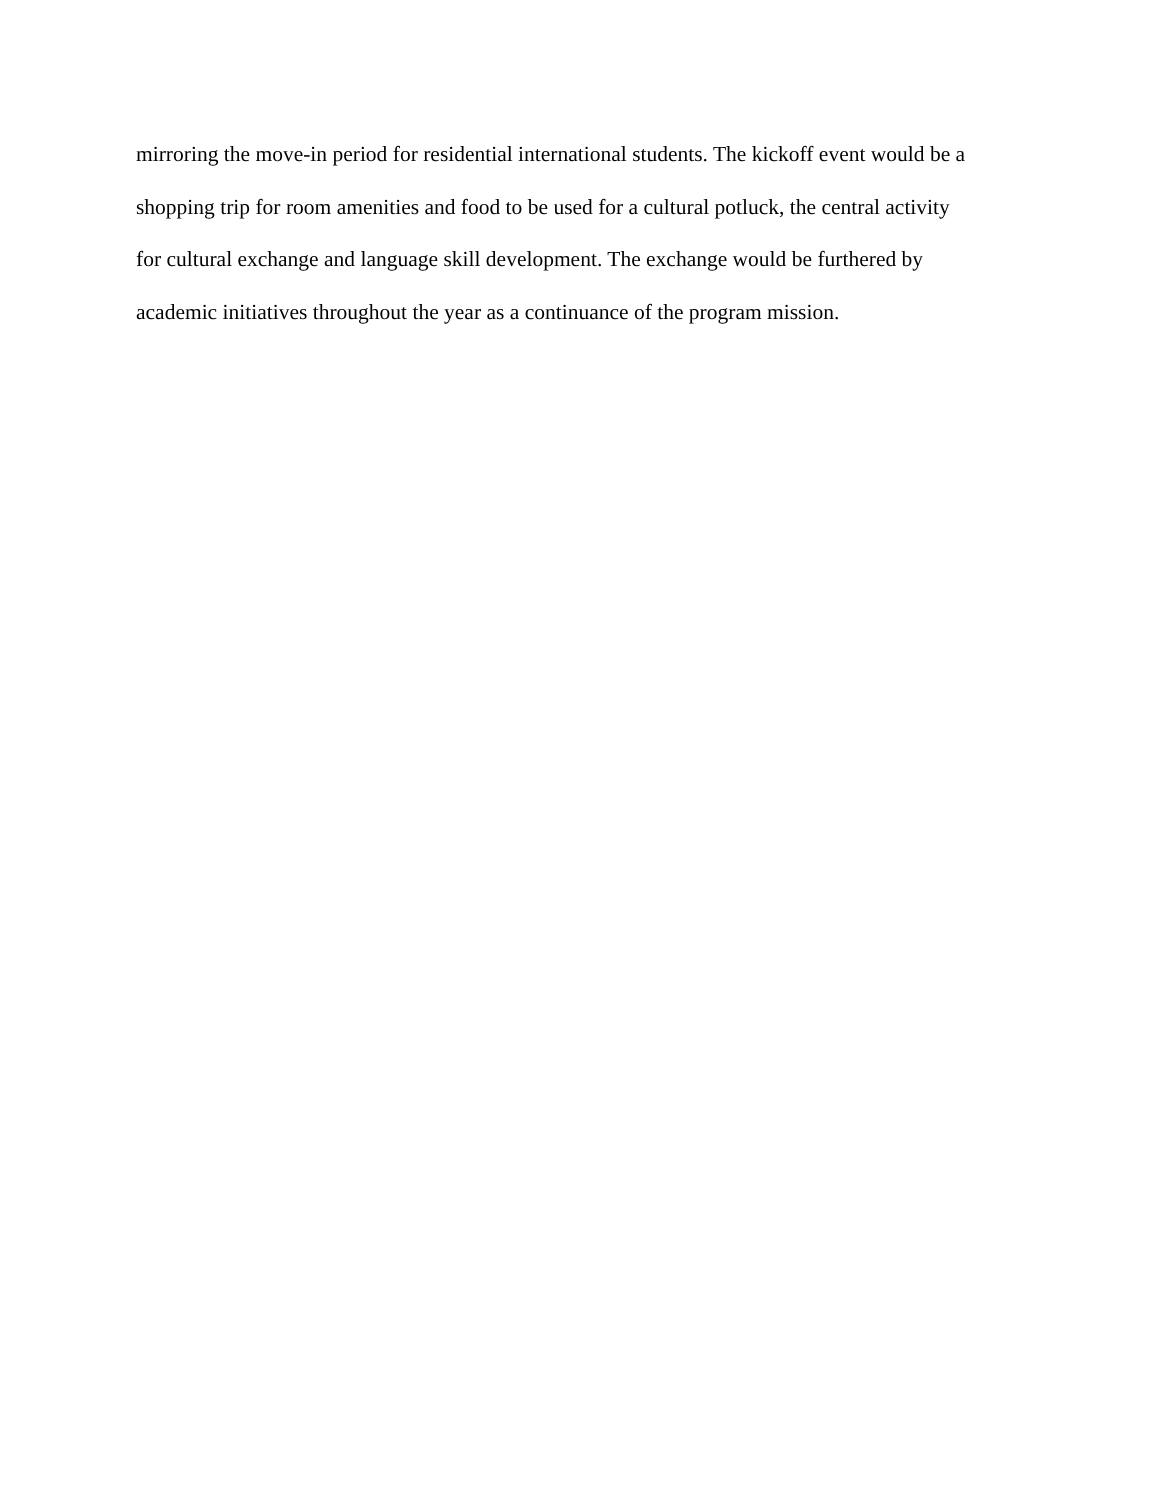mirroring the move-in period for residential international students. The kickoff event would be a
shopping trip for room amenities and food to be used for a cultural potluck, the central activity
for cultural exchange and language skill development. The exchange would be furthered by
academic initiatives throughout the year as a continuance of the program mission.